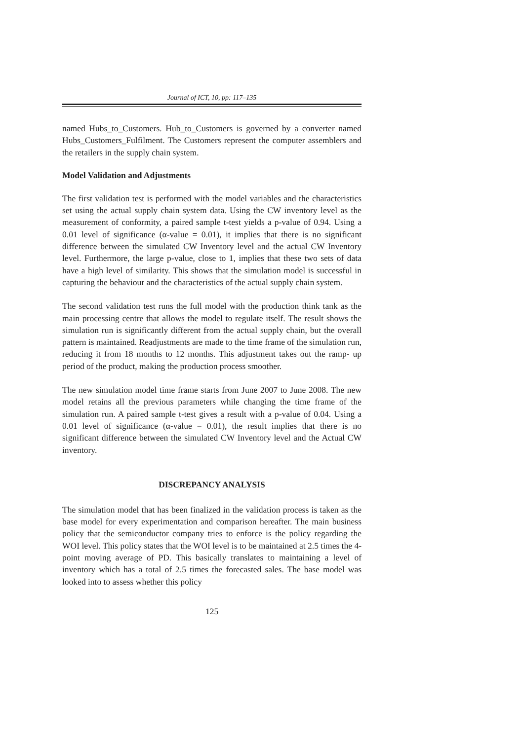Journal of ICT, 10, pp: 117–135
named Hubs_to_Customers. Hub_to_Customers is governed by a converter named Hubs_Customers_Fulfilment. The Customers represent the computer assemblers and the retailers in the supply chain system.
Model Validation and Adjustments
The first validation test is performed with the model variables and the characteristics set using the actual supply chain system data. Using the CW inventory level as the measurement of conformity, a paired sample t-test yields a p-value of 0.94. Using a 0.01 level of significance (α-value = 0.01), it implies that there is no significant difference between the simulated CW Inventory level and the actual CW Inventory level. Furthermore, the large p-value, close to 1, implies that these two sets of data have a high level of similarity. This shows that the simulation model is successful in capturing the behaviour and the characteristics of the actual supply chain system.
The second validation test runs the full model with the production think tank as the main processing centre that allows the model to regulate itself. The result shows the simulation run is significantly different from the actual supply chain, but the overall pattern is maintained. Readjustments are made to the time frame of the simulation run, reducing it from 18 months to 12 months. This adjustment takes out the ramp- up period of the product, making the production process smoother.
The new simulation model time frame starts from June 2007 to June 2008. The new model retains all the previous parameters while changing the time frame of the simulation run. A paired sample t-test gives a result with a p-value of 0.04. Using a 0.01 level of significance (α-value = 0.01), the result implies that there is no significant difference between the simulated CW Inventory level and the Actual CW inventory.
DISCREPANCY ANALYSIS
The simulation model that has been finalized in the validation process is taken as the base model for every experimentation and comparison hereafter. The main business policy that the semiconductor company tries to enforce is the policy regarding the WOI level. This policy states that the WOI level is to be maintained at 2.5 times the 4-point moving average of PD. This basically translates to maintaining a level of inventory which has a total of 2.5 times the forecasted sales. The base model was looked into to assess whether this policy
125